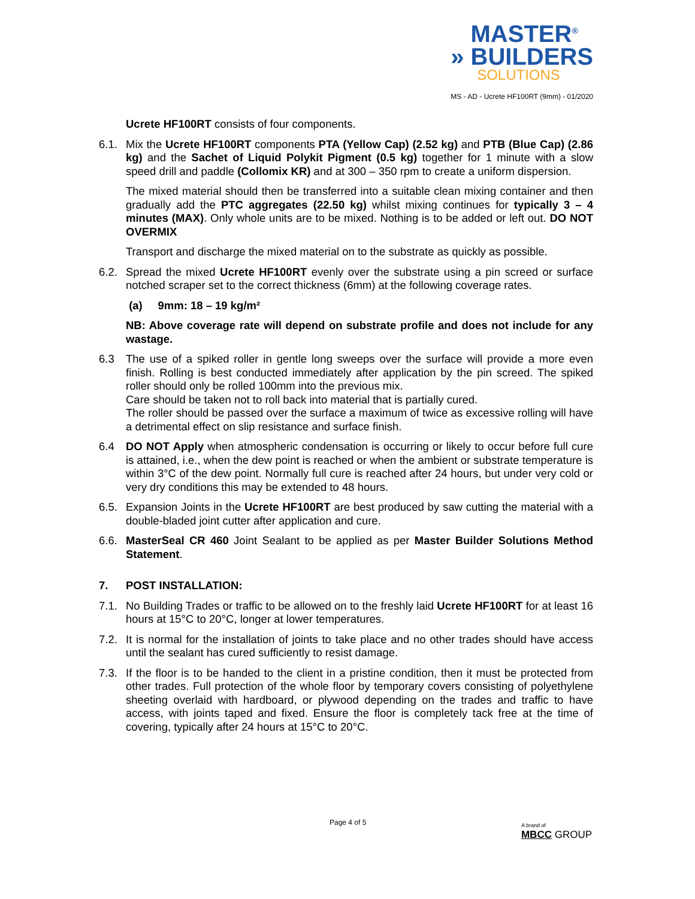MASTER<sup>®</sup>
» BUILDERS
SOLUTIONS
MS - AD - Ucrete HF100RT (9mm) - 01/2020
Ucrete HF100RT consists of four components.
6.1. Mix the Ucrete HF100RT components PTA (Yellow Cap) (2.52 kg) and PTB (Blue Cap) (2.86 kg) and the Sachet of Liquid Polykit Pigment (0.5 kg) together for 1 minute with a slow speed drill and paddle (Collomix KR) and at 300 – 350 rpm to create a uniform dispersion.
The mixed material should then be transferred into a suitable clean mixing container and then gradually add the PTC aggregates (22.50 kg) whilst mixing continues for typically 3 – 4 minutes (MAX). Only whole units are to be mixed. Nothing is to be added or left out. DO NOT OVERMIX
Transport and discharge the mixed material on to the substrate as quickly as possible.
6.2. Spread the mixed Ucrete HF100RT evenly over the substrate using a pin screed or surface notched scraper set to the correct thickness (6mm) at the following coverage rates.
(a) 9mm: 18 – 19 kg/m²
NB: Above coverage rate will depend on substrate profile and does not include for any wastage.
6.3 The use of a spiked roller in gentle long sweeps over the surface will provide a more even finish. Rolling is best conducted immediately after application by the pin screed. The spiked roller should only be rolled 100mm into the previous mix.
Care should be taken not to roll back into material that is partially cured.
The roller should be passed over the surface a maximum of twice as excessive rolling will have a detrimental effect on slip resistance and surface finish.
6.4 DO NOT Apply when atmospheric condensation is occurring or likely to occur before full cure is attained, i.e., when the dew point is reached or when the ambient or substrate temperature is within 3°C of the dew point. Normally full cure is reached after 24 hours, but under very cold or very dry conditions this may be extended to 48 hours.
6.5. Expansion Joints in the Ucrete HF100RT are best produced by saw cutting the material with a double-bladed joint cutter after application and cure.
6.6. MasterSeal CR 460 Joint Sealant to be applied as per Master Builder Solutions Method Statement.
7. POST INSTALLATION:
7.1. No Building Trades or traffic to be allowed on to the freshly laid Ucrete HF100RT for at least 16 hours at 15°C to 20°C, longer at lower temperatures.
7.2. It is normal for the installation of joints to take place and no other trades should have access until the sealant has cured sufficiently to resist damage.
7.3. If the floor is to be handed to the client in a pristine condition, then it must be protected from other trades. Full protection of the whole floor by temporary covers consisting of polyethylene sheeting overlaid with hardboard, or plywood depending on the trades and traffic to have access, with joints taped and fixed. Ensure the floor is completely tack free at the time of covering, typically after 24 hours at 15°C to 20°C.
Page 4 of 5
A brand of
MBCC GROUP